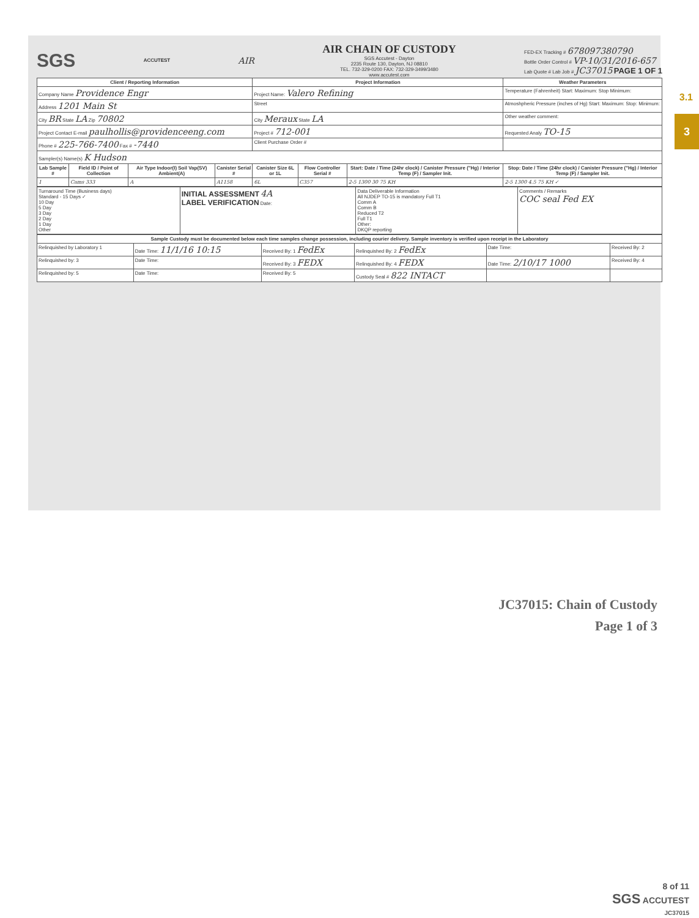3.1
3
SGS ACCUTEST AIR
AIR CHAIN OF CUSTODY
SGS Accutest - Dayton
2235 Route 130, Dayton, NJ 08810
TEL. 732-329-0200 FAX: 732-329-3499/3480
www.accutest.com
FED-EX Tracking # 678097380790
Bottle Order Control # VP-10/31/2016-657
Lab Quote # Lab Job # JC37015 PAGE 1 OF 1
| Client / Reporting Information | | | | Project Information | | | | Weather Parameters |
| --- | --- | --- | --- | --- | --- | --- | --- | --- |
| Company Name Providence Engr | | | | Project Name: Valero Refining | | | | Temperature (Fahrenheit) Start: Maximum: Stop Minimum: |
| Address 1201 Main St | | | | Street | | | | Atmoshpheric Pressure (inches of Hg) Start: Maximum: Stop: Minimum: |
| City BR State LA Zip 70802 | | | | City Meraux State LA | | | | Other weather comment: |
| Project Contact E-mail paulhollis@providenceeng.com | | | | Project # 712-001 | | | | Requested Analy TO-15 |
| Phone # 225-766-7400 Fax # -7440 | | | | Client Purchase Order # | | | | |
| Sampler(s) Name(s) K Hudson | | | | | | | | |
| Lab Sample # | Field ID / Point of Collection | Air Type Indoor(I) Soil Vap(SV) Ambient(A) | Canister Serial # | Canister Size 6L or 1L | Flow Controller Serial # | Start: Date / Time (24hr clock) / Canister Pressure ("Hg) / Interior Temp (F) / Sampler Init. | Stop: Date / Time (24hr clock) / Canister Pressure ("Hg) / Interior Temp (F) / Sampler Init. | |
| 1 | Cams 333 | A | A1158 | 6L | C357 | 2-5 1300 30 75 KH | 2-5 1300 4.5 75 KH ✓ | |
| Turnaround Time (Business days) Standard - 15 Days ✓ 10 Day 5 Day 3 Day 2 Day 1 Day Other | INITIAL ASSESSMENT 4A LABEL VERIFICATION Date: | Data Deliverable Information All NJDEP TO-15 is mandatory Full T1 Comm A Comm B Reduced T2 Full T1 Other: DKQP reporting | Comments / Remarks COC seal Fed EX |
| Sample Custody must be documented below each time samples change possession, including courier delivery. Sample inventory is verified upon receipt in the Laboratory | | | | | |
| --- | --- | --- | --- | --- | --- |
| Relinquished by Laboratory 1 | Date Time: 11/1/16 10:15 | Received By: 1 FedEx | Relinquished By: 2 FedEx | Date Time: | Received By: 2 |
| Relinquished by: 3 | Date Time: | Received By: 3 FEDX | Relinquished By: 4 FEDX | Date Time: 2/10/17 1000 | Received By: 4 |
| Relinquished by: 5 | Date Time: | Received By: 5 | Custody Seal # 822 INTACT | | |
JC37015: Chain of Custody
Page 1 of 3
8 of 11
SGS ACCUTEST
JC37015